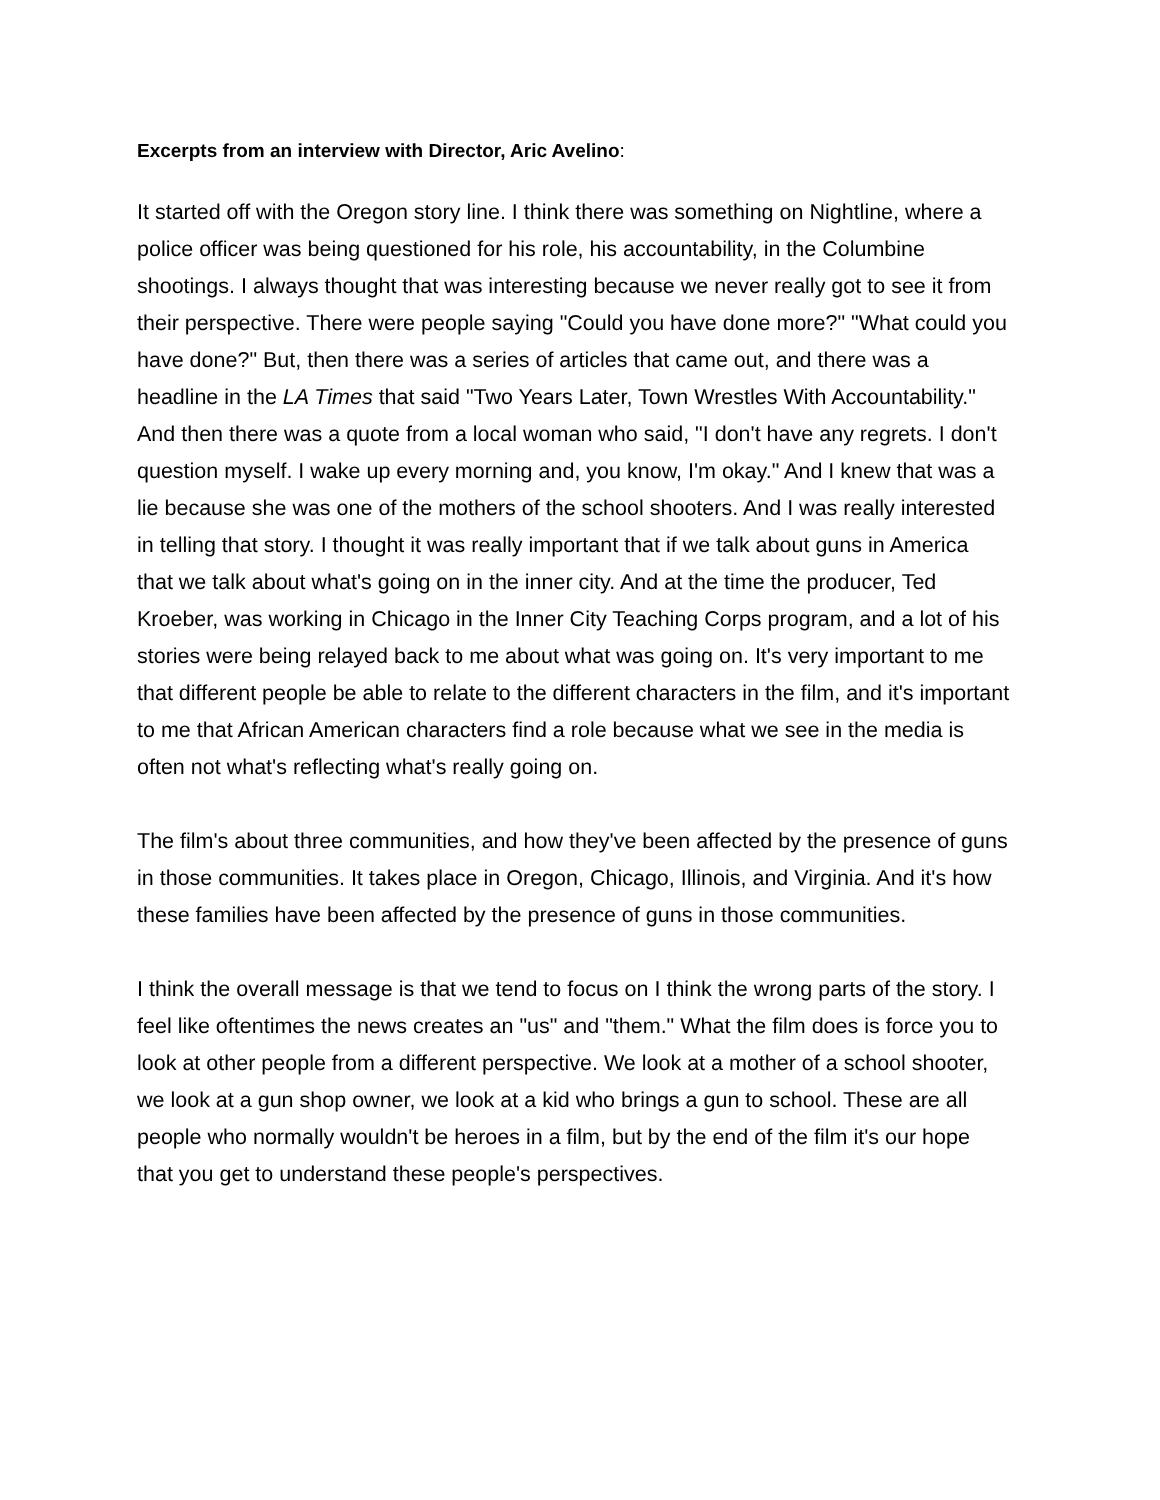Excerpts from an interview with Director, Aric Avelino:
It started off with the Oregon story line. I think there was something on Nightline, where a police officer was being questioned for his role, his accountability, in the Columbine shootings. I always thought that was interesting because we never really got to see it from their perspective. There were people saying "Could you have done more?" "What could you have done?" But, then there was a series of articles that came out, and there was a headline in the LA Times that said "Two Years Later, Town Wrestles With Accountability." And then there was a quote from a local woman who said, "I don't have any regrets. I don't question myself. I wake up every morning and, you know, I'm okay." And I knew that was a lie because she was one of the mothers of the school shooters. And I was really interested in telling that story. I thought it was really important that if we talk about guns in America that we talk about what's going on in the inner city. And at the time the producer, Ted Kroeber, was working in Chicago in the Inner City Teaching Corps program, and a lot of his stories were being relayed back to me about what was going on. It's very important to me that different people be able to relate to the different characters in the film, and it's important to me that African American characters find a role because what we see in the media is often not what's reflecting what's really going on.
The film's about three communities, and how they've been affected by the presence of guns in those communities. It takes place in Oregon, Chicago, Illinois, and Virginia. And it's how these families have been affected by the presence of guns in those communities.
I think the overall message is that we tend to focus on I think the wrong parts of the story. I feel like oftentimes the news creates an "us" and "them." What the film does is force you to look at other people from a different perspective. We look at a mother of a school shooter, we look at a gun shop owner, we look at a kid who brings a gun to school. These are all people who normally wouldn't be heroes in a film, but by the end of the film it's our hope that you get to understand these people's perspectives.